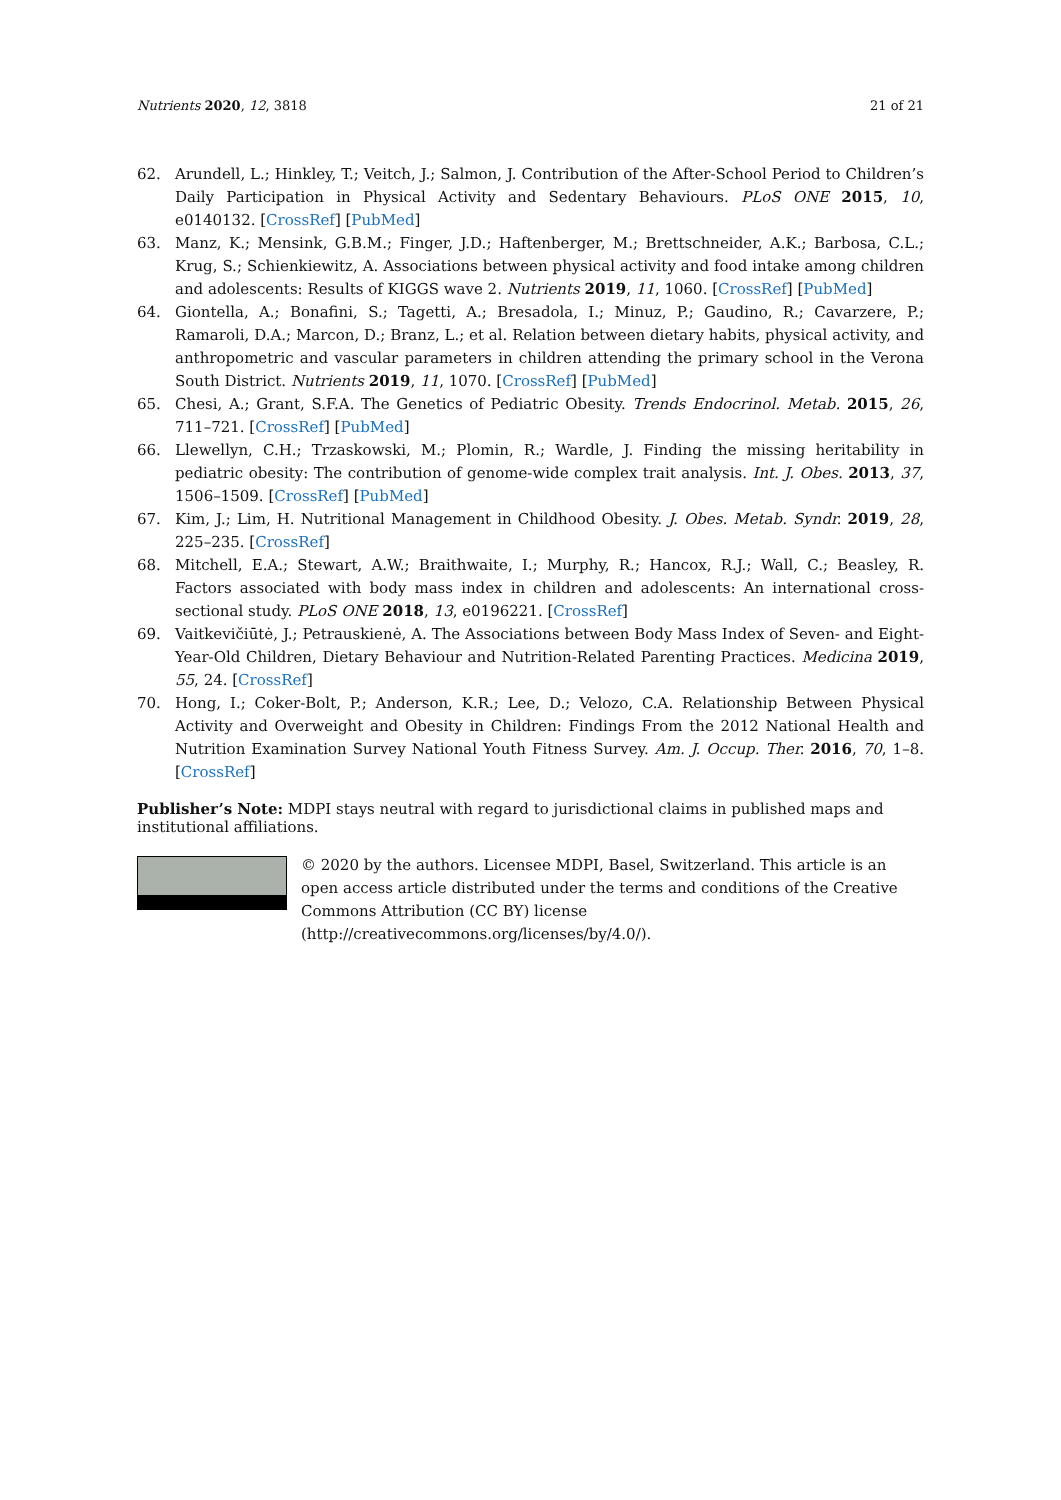Nutrients 2020, 12, 3818 21 of 21
62. Arundell, L.; Hinkley, T.; Veitch, J.; Salmon, J. Contribution of the After-School Period to Children’s Daily Participation in Physical Activity and Sedentary Behaviours. PLoS ONE 2015, 10, e0140132. [CrossRef] [PubMed]
63. Manz, K.; Mensink, G.B.M.; Finger, J.D.; Haftenberger, M.; Brettschneider, A.K.; Barbosa, C.L.; Krug, S.; Schienkiewitz, A. Associations between physical activity and food intake among children and adolescents: Results of KIGGS wave 2. Nutrients 2019, 11, 1060. [CrossRef] [PubMed]
64. Giontella, A.; Bonafini, S.; Tagetti, A.; Bresadola, I.; Minuz, P.; Gaudino, R.; Cavarzere, P.; Ramaroli, D.A.; Marcon, D.; Branz, L.; et al. Relation between dietary habits, physical activity, and anthropometric and vascular parameters in children attending the primary school in the Verona South District. Nutrients 2019, 11, 1070. [CrossRef] [PubMed]
65. Chesi, A.; Grant, S.F.A. The Genetics of Pediatric Obesity. Trends Endocrinol. Metab. 2015, 26, 711–721. [CrossRef] [PubMed]
66. Llewellyn, C.H.; Trzaskowski, M.; Plomin, R.; Wardle, J. Finding the missing heritability in pediatric obesity: The contribution of genome-wide complex trait analysis. Int. J. Obes. 2013, 37, 1506–1509. [CrossRef] [PubMed]
67. Kim, J.; Lim, H. Nutritional Management in Childhood Obesity. J. Obes. Metab. Syndr. 2019, 28, 225–235. [CrossRef]
68. Mitchell, E.A.; Stewart, A.W.; Braithwaite, I.; Murphy, R.; Hancox, R.J.; Wall, C.; Beasley, R. Factors associated with body mass index in children and adolescents: An international cross-sectional study. PLoS ONE 2018, 13, e0196221. [CrossRef]
69. Vaitkevičiūtė, J.; Petrauskienė, A. The Associations between Body Mass Index of Seven- and Eight-Year-Old Children, Dietary Behaviour and Nutrition-Related Parenting Practices. Medicina 2019, 55, 24. [CrossRef]
70. Hong, I.; Coker-Bolt, P.; Anderson, K.R.; Lee, D.; Velozo, C.A. Relationship Between Physical Activity and Overweight and Obesity in Children: Findings From the 2012 National Health and Nutrition Examination Survey National Youth Fitness Survey. Am. J. Occup. Ther. 2016, 70, 1–8. [CrossRef]
Publisher’s Note: MDPI stays neutral with regard to jurisdictional claims in published maps and institutional affiliations.
© 2020 by the authors. Licensee MDPI, Basel, Switzerland. This article is an open access article distributed under the terms and conditions of the Creative Commons Attribution (CC BY) license (http://creativecommons.org/licenses/by/4.0/).